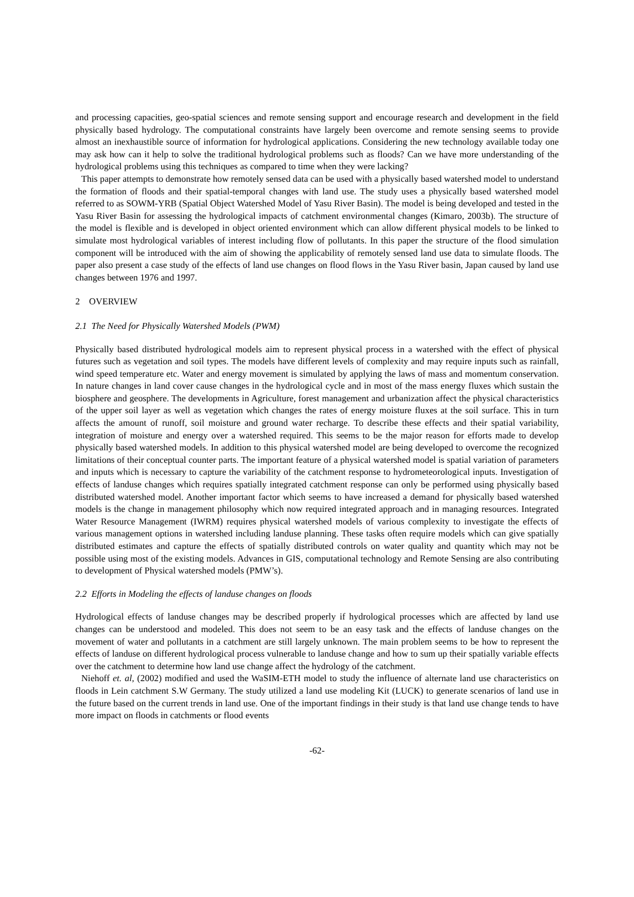and processing capacities, geo-spatial sciences and remote sensing support and encourage research and development in the field physically based hydrology. The computational constraints have largely been overcome and remote sensing seems to provide almost an inexhaustible source of information for hydrological applications. Considering the new technology available today one may ask how can it help to solve the traditional hydrological problems such as floods? Can we have more understanding of the hydrological problems using this techniques as compared to time when they were lacking?
This paper attempts to demonstrate how remotely sensed data can be used with a physically based watershed model to understand the formation of floods and their spatial-temporal changes with land use. The study uses a physically based watershed model referred to as SOWM-YRB (Spatial Object Watershed Model of Yasu River Basin). The model is being developed and tested in the Yasu River Basin for assessing the hydrological impacts of catchment environmental changes (Kimaro, 2003b). The structure of the model is flexible and is developed in object oriented environment which can allow different physical models to be linked to simulate most hydrological variables of interest including flow of pollutants. In this paper the structure of the flood simulation component will be introduced with the aim of showing the applicability of remotely sensed land use data to simulate floods. The paper also present a case study of the effects of land use changes on flood flows in the Yasu River basin, Japan caused by land use changes between 1976 and 1997.
2 OVERVIEW
2.1 The Need for Physically Watershed Models (PWM)
Physically based distributed hydrological models aim to represent physical process in a watershed with the effect of physical futures such as vegetation and soil types. The models have different levels of complexity and may require inputs such as rainfall, wind speed temperature etc. Water and energy movement is simulated by applying the laws of mass and momentum conservation. In nature changes in land cover cause changes in the hydrological cycle and in most of the mass energy fluxes which sustain the biosphere and geosphere. The developments in Agriculture, forest management and urbanization affect the physical characteristics of the upper soil layer as well as vegetation which changes the rates of energy moisture fluxes at the soil surface. This in turn affects the amount of runoff, soil moisture and ground water recharge. To describe these effects and their spatial variability, integration of moisture and energy over a watershed required. This seems to be the major reason for efforts made to develop physically based watershed models. In addition to this physical watershed model are being developed to overcome the recognized limitations of their conceptual counter parts. The important feature of a physical watershed model is spatial variation of parameters and inputs which is necessary to capture the variability of the catchment response to hydrometeorological inputs. Investigation of effects of landuse changes which requires spatially integrated catchment response can only be performed using physically based distributed watershed model. Another important factor which seems to have increased a demand for physically based watershed models is the change in management philosophy which now required integrated approach and in managing resources. Integrated Water Resource Management (IWRM) requires physical watershed models of various complexity to investigate the effects of various management options in watershed including landuse planning. These tasks often require models which can give spatially distributed estimates and capture the effects of spatially distributed controls on water quality and quantity which may not be possible using most of the existing models. Advances in GIS, computational technology and Remote Sensing are also contributing to development of Physical watershed models (PMW’s).
2.2 Efforts in Modeling the effects of landuse changes on floods
Hydrological effects of landuse changes may be described properly if hydrological processes which are affected by land use changes can be understood and modeled. This does not seem to be an easy task and the effects of landuse changes on the movement of water and pollutants in a catchment are still largely unknown. The main problem seems to be how to represent the effects of landuse on different hydrological process vulnerable to landuse change and how to sum up their spatially variable effects over the catchment to determine how land use change affect the hydrology of the catchment.
Niehoff et. al, (2002) modified and used the WaSIM-ETH model to study the influence of alternate land use characteristics on floods in Lein catchment S.W Germany. The study utilized a land use modeling Kit (LUCK) to generate scenarios of land use in the future based on the current trends in land use. One of the important findings in their study is that land use change tends to have more impact on floods in catchments or flood events
-62-